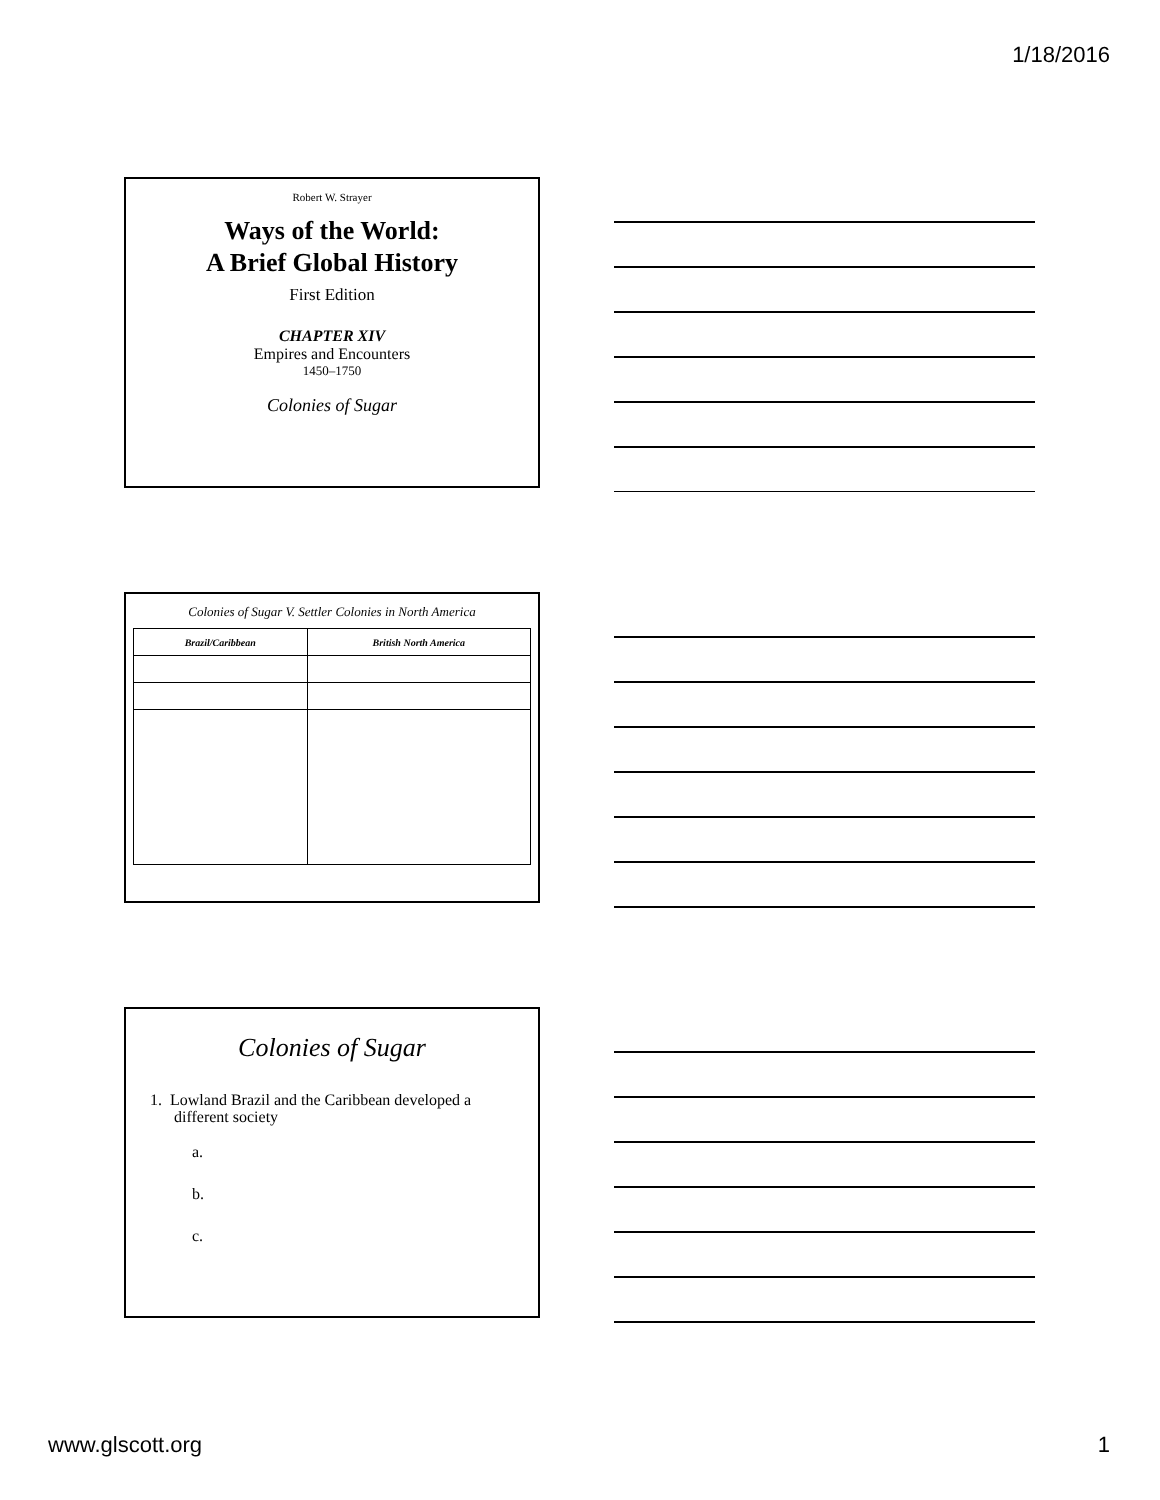1/18/2016
Robert W. Strayer
Ways of the World:
A Brief Global History
First Edition
CHAPTER XIV
Empires and Encounters
1450–1750
Colonies of Sugar
Colonies of Sugar V. Settler Colonies in North America
| Brazil/Caribbean | British North America |
| --- | --- |
Colonies of Sugar
1. Lowland Brazil and the Caribbean developed a different society
a.
b.
c.
www.glscott.org 1